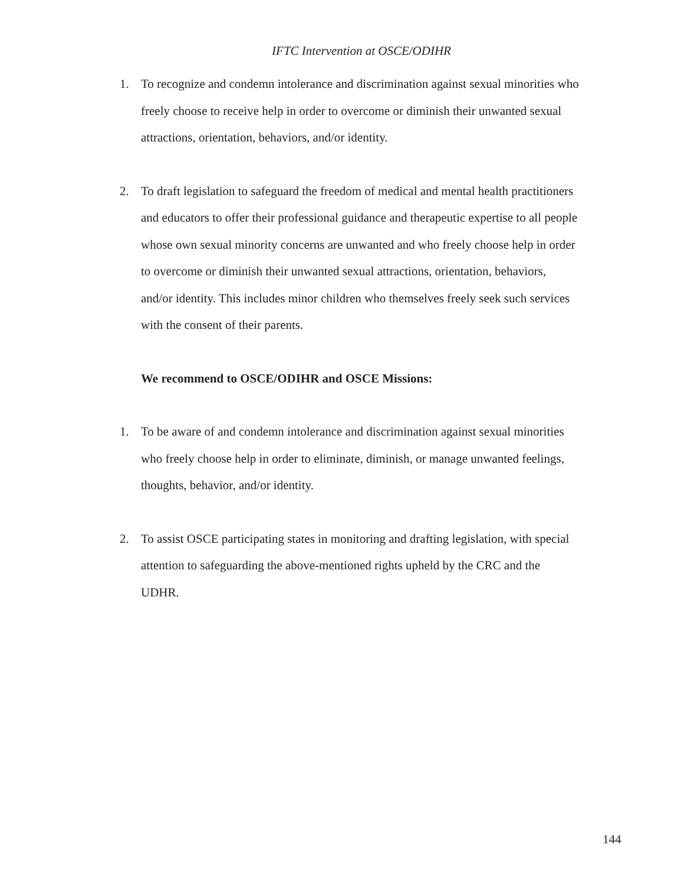IFTC Intervention at OSCE/ODIHR
1. To recognize and condemn intolerance and discrimination against sexual minorities who freely choose to receive help in order to overcome or diminish their unwanted sexual attractions, orientation, behaviors, and/or identity.
2. To draft legislation to safeguard the freedom of medical and mental health practitioners and educators to offer their professional guidance and therapeutic expertise to all people whose own sexual minority concerns are unwanted and who freely choose help in order to overcome or diminish their unwanted sexual attractions, orientation, behaviors, and/or identity. This includes minor children who themselves freely seek such services with the consent of their parents.
We recommend to OSCE/ODIHR and OSCE Missions:
1. To be aware of and condemn intolerance and discrimination against sexual minorities who freely choose help in order to eliminate, diminish, or manage unwanted feelings, thoughts, behavior, and/or identity.
2. To assist OSCE participating states in monitoring and drafting legislation, with special attention to safeguarding the above-mentioned rights upheld by the CRC and the UDHR.
144